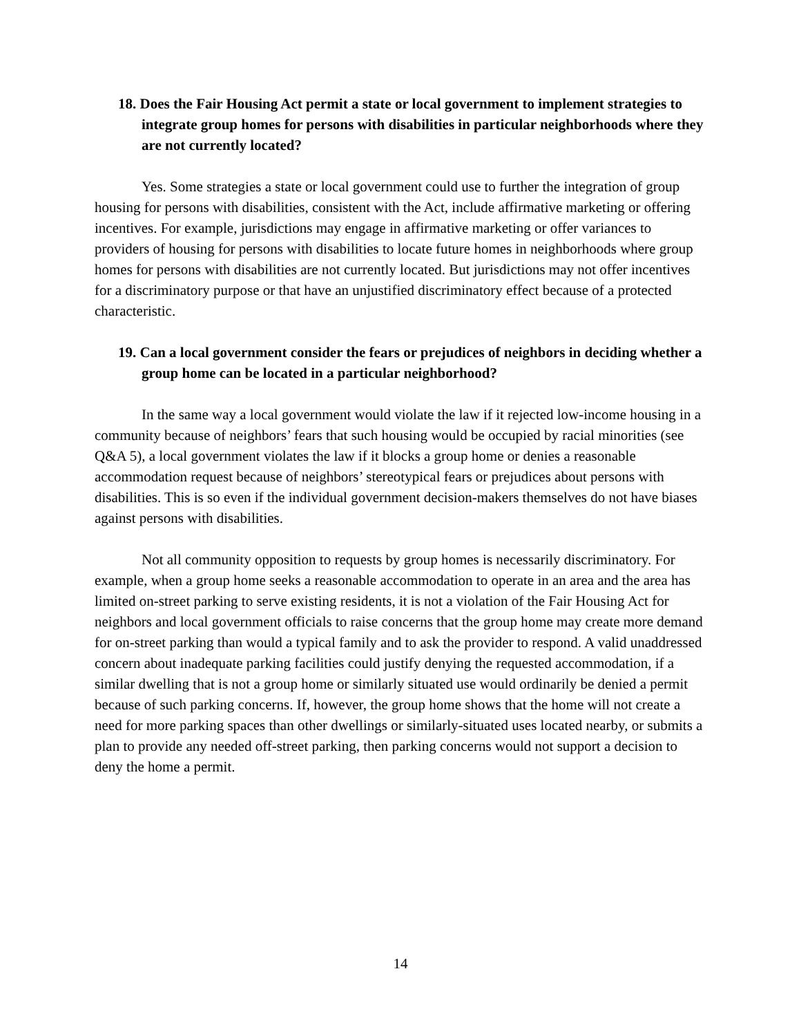18. Does the Fair Housing Act permit a state or local government to implement strategies to integrate group homes for persons with disabilities in particular neighborhoods where they are not currently located?
Yes. Some strategies a state or local government could use to further the integration of group housing for persons with disabilities, consistent with the Act, include affirmative marketing or offering incentives. For example, jurisdictions may engage in affirmative marketing or offer variances to providers of housing for persons with disabilities to locate future homes in neighborhoods where group homes for persons with disabilities are not currently located. But jurisdictions may not offer incentives for a discriminatory purpose or that have an unjustified discriminatory effect because of a protected characteristic.
19. Can a local government consider the fears or prejudices of neighbors in deciding whether a group home can be located in a particular neighborhood?
In the same way a local government would violate the law if it rejected low-income housing in a community because of neighbors’ fears that such housing would be occupied by racial minorities (see Q&A 5), a local government violates the law if it blocks a group home or denies a reasonable accommodation request because of neighbors’ stereotypical fears or prejudices about persons with disabilities. This is so even if the individual government decision-makers themselves do not have biases against persons with disabilities.
Not all community opposition to requests by group homes is necessarily discriminatory. For example, when a group home seeks a reasonable accommodation to operate in an area and the area has limited on-street parking to serve existing residents, it is not a violation of the Fair Housing Act for neighbors and local government officials to raise concerns that the group home may create more demand for on-street parking than would a typical family and to ask the provider to respond. A valid unaddressed concern about inadequate parking facilities could justify denying the requested accommodation, if a similar dwelling that is not a group home or similarly situated use would ordinarily be denied a permit because of such parking concerns. If, however, the group home shows that the home will not create a need for more parking spaces than other dwellings or similarly-situated uses located nearby, or submits a plan to provide any needed off-street parking, then parking concerns would not support a decision to deny the home a permit.
14